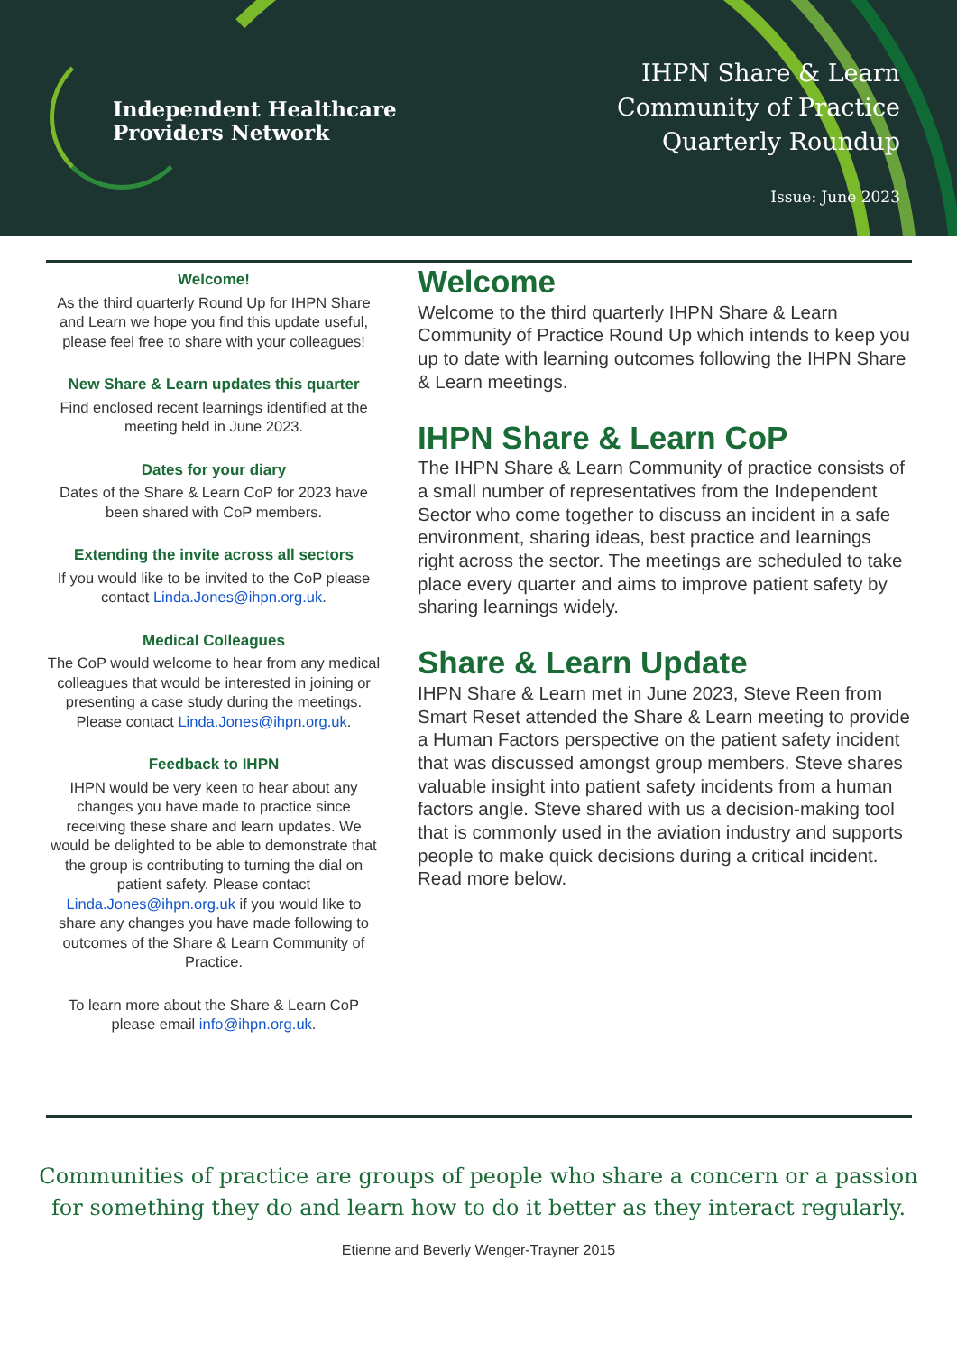Independent Healthcare
Providers Network
IHPN Share & Learn
Community of Practice
Quarterly Roundup
Issue: June 2023
Welcome!
As the third quarterly Round Up for IHPN Share and Learn we hope you find this update useful, please feel free to share with your colleagues!
New Share & Learn updates this quarter
Find enclosed recent learnings identified at the meeting held in June 2023.
Dates for your diary
Dates of the Share & Learn CoP for 2023 have been shared with CoP members.
Extending the invite across all sectors
If you would like to be invited to the CoP please contact Linda.Jones@ihpn.org.uk.
Medical Colleagues
The CoP would welcome to hear from any medical colleagues that would be interested in joining or presenting a case study during the meetings. Please contact Linda.Jones@ihpn.org.uk.
Feedback to IHPN
IHPN would be very keen to hear about any changes you have made to practice since receiving these share and learn updates. We would be delighted to be able to demonstrate that the group is contributing to turning the dial on patient safety. Please contact Linda.Jones@ihpn.org.uk if you would like to share any changes you have made following to outcomes of the Share & Learn Community of Practice.
To learn more about the Share & Learn CoP please email info@ihpn.org.uk.
Welcome
Welcome to the third quarterly IHPN Share & Learn Community of Practice Round Up which intends to keep you up to date with learning outcomes following the IHPN Share & Learn meetings.
IHPN Share & Learn CoP
The IHPN Share & Learn Community of practice consists of a small number of representatives from the Independent Sector who come together to discuss an incident in a safe environment, sharing ideas, best practice and learnings right across the sector. The meetings are scheduled to take place every quarter and aims to improve patient safety by sharing learnings widely.
Share & Learn Update
IHPN Share & Learn met in June 2023, Steve Reen from Smart Reset attended the Share & Learn meeting to provide a Human Factors perspective on the patient safety incident that was discussed amongst group members. Steve shares valuable insight into patient safety incidents from a human factors angle. Steve shared with us a decision-making tool that is commonly used in the aviation industry and supports people to make quick decisions during a critical incident. Read more below.
Communities of practice are groups of people who share a concern or a passion for something they do and learn how to do it better as they interact regularly.
Etienne and Beverly Wenger-Trayner 2015